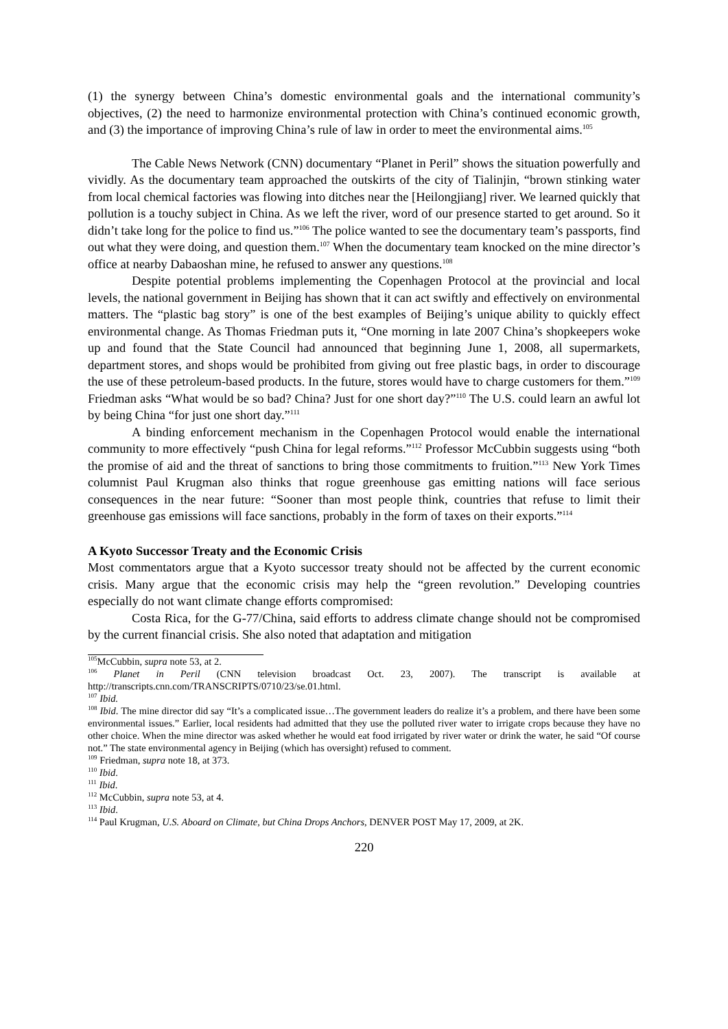(1) the synergy between China’s domestic environmental goals and the international community’s objectives, (2) the need to harmonize environmental protection with China’s continued economic growth, and (3) the importance of improving China’s rule of law in order to meet the environmental aims.<sup>105</sup>
The Cable News Network (CNN) documentary “Planet in Peril” shows the situation powerfully and vividly. As the documentary team approached the outskirts of the city of Tialinjin, “brown stinking water from local chemical factories was flowing into ditches near the [Heilongjiang] river. We learned quickly that pollution is a touchy subject in China. As we left the river, word of our presence started to get around. So it didn’t take long for the police to find us.”<sup>106</sup> The police wanted to see the documentary team’s passports, find out what they were doing, and question them.<sup>107</sup> When the documentary team knocked on the mine director’s office at nearby Dabaoshan mine, he refused to answer any questions.<sup>108</sup>
Despite potential problems implementing the Copenhagen Protocol at the provincial and local levels, the national government in Beijing has shown that it can act swiftly and effectively on environmental matters. The “plastic bag story” is one of the best examples of Beijing’s unique ability to quickly effect environmental change. As Thomas Friedman puts it, “One morning in late 2007 China’s shopkeepers woke up and found that the State Council had announced that beginning June 1, 2008, all supermarkets, department stores, and shops would be prohibited from giving out free plastic bags, in order to discourage the use of these petroleum-based products. In the future, stores would have to charge customers for them.”<sup>109</sup> Friedman asks “What would be so bad? China? Just for one short day?”<sup>110</sup> The U.S. could learn an awful lot by being China “for just one short day.”<sup>111</sup>
A binding enforcement mechanism in the Copenhagen Protocol would enable the international community to more effectively “push China for legal reforms.”<sup>112</sup> Professor McCubbin suggests using “both the promise of aid and the threat of sanctions to bring those commitments to fruition.”<sup>113</sup> New York Times columnist Paul Krugman also thinks that rogue greenhouse gas emitting nations will face serious consequences in the near future: “Sooner than most people think, countries that refuse to limit their greenhouse gas emissions will face sanctions, probably in the form of taxes on their exports.”<sup>114</sup>
A Kyoto Successor Treaty and the Economic Crisis
Most commentators argue that a Kyoto successor treaty should not be affected by the current economic crisis. Many argue that the economic crisis may help the “green revolution.” Developing countries especially do not want climate change efforts compromised:
Costa Rica, for the G-77/China, said efforts to address climate change should not be compromised by the current financial crisis. She also noted that adaptation and mitigation
<sup>105</sup> McCubbin, supra note 53, at 2.
<sup>106</sup> Planet in Peril (CNN television broadcast Oct. 23, 2007). The transcript is available at http://transcripts.cnn.com/TRANSCRIPTS/0710/23/se.01.html.
<sup>107</sup> Ibid.
<sup>108</sup> Ibid. The mine director did say “It’s a complicated issue…The government leaders do realize it’s a problem, and there have been some environmental issues.” Earlier, local residents had admitted that they use the polluted river water to irrigate crops because they have no other choice. When the mine director was asked whether he would eat food irrigated by river water or drink the water, he said “Of course not.” The state environmental agency in Beijing (which has oversight) refused to comment.
<sup>109</sup> Friedman, supra note 18, at 373.
<sup>110</sup> Ibid.
<sup>111</sup> Ibid.
<sup>112</sup> McCubbin, supra note 53, at 4.
<sup>113</sup> Ibid.
<sup>114</sup> Paul Krugman, U.S. Aboard on Climate, but China Drops Anchors, DENVER POST May 17, 2009, at 2K.
220